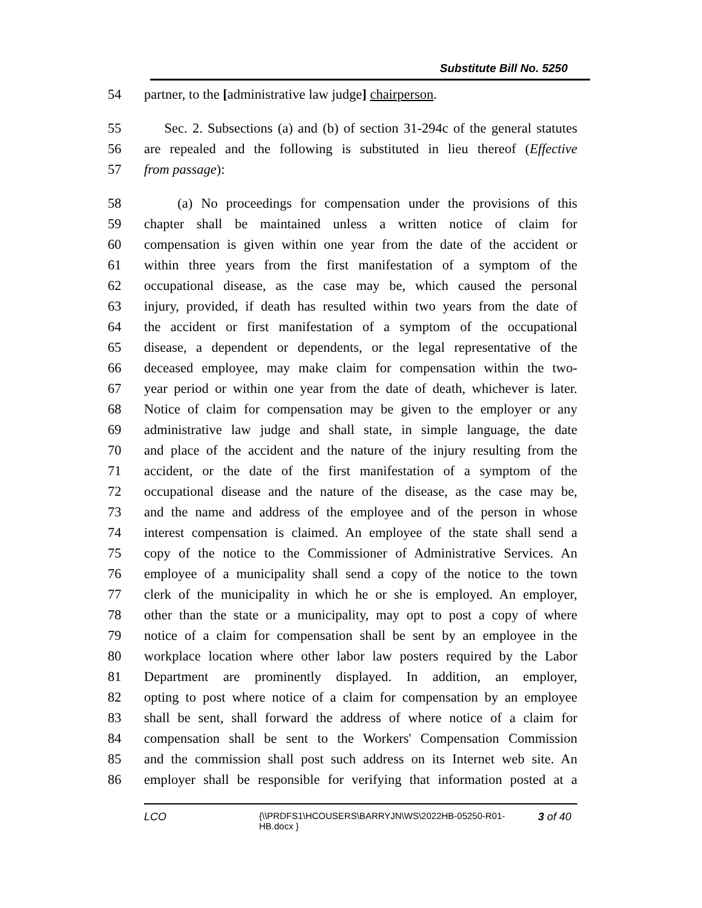Substitute Bill No. 5250
54 partner, to the [administrative law judge] chairperson.
55 Sec. 2. Subsections (a) and (b) of section 31-294c of the general statutes
56 are repealed and the following is substituted in lieu thereof (Effective
57 from passage):
58 (a) No proceedings for compensation under the provisions of this
59 chapter shall be maintained unless a written notice of claim for
60 compensation is given within one year from the date of the accident or
61 within three years from the first manifestation of a symptom of the
62 occupational disease, as the case may be, which caused the personal
63 injury, provided, if death has resulted within two years from the date of
64 the accident or first manifestation of a symptom of the occupational
65 disease, a dependent or dependents, or the legal representative of the
66 deceased employee, may make claim for compensation within the two-
67 year period or within one year from the date of death, whichever is later.
68 Notice of claim for compensation may be given to the employer or any
69 administrative law judge and shall state, in simple language, the date
70 and place of the accident and the nature of the injury resulting from the
71 accident, or the date of the first manifestation of a symptom of the
72 occupational disease and the nature of the disease, as the case may be,
73 and the name and address of the employee and of the person in whose
74 interest compensation is claimed. An employee of the state shall send a
75 copy of the notice to the Commissioner of Administrative Services. An
76 employee of a municipality shall send a copy of the notice to the town
77 clerk of the municipality in which he or she is employed. An employer,
78 other than the state or a municipality, may opt to post a copy of where
79 notice of a claim for compensation shall be sent by an employee in the
80 workplace location where other labor law posters required by the Labor
81 Department are prominently displayed. In addition, an employer,
82 opting to post where notice of a claim for compensation by an employee
83 shall be sent, shall forward the address of where notice of a claim for
84 compensation shall be sent to the Workers' Compensation Commission
85 and the commission shall post such address on its Internet web site. An
86 employer shall be responsible for verifying that information posted at a
LCO
{\\PRDFS1\HCOUSERS\BARRYJN\WS\2022HB-05250-R01-HB.docx }
3 of 40